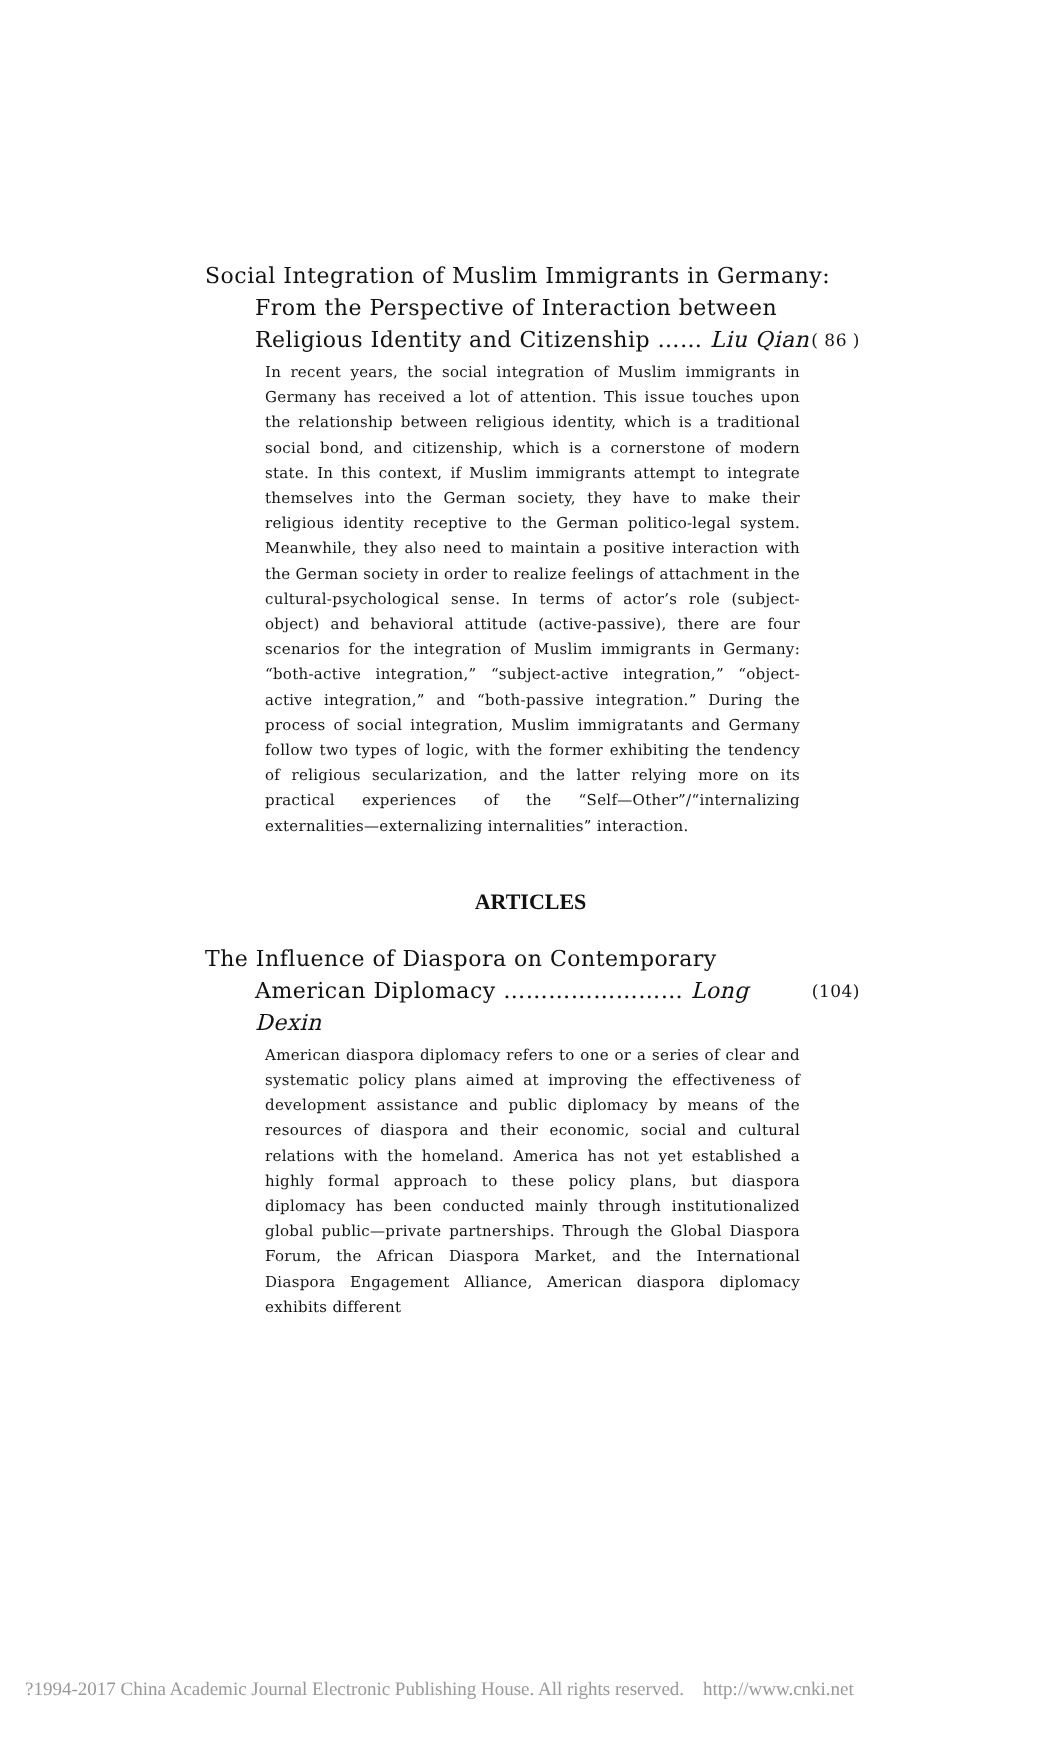Social Integration of Muslim Immigrants in Germany:
From the Perspective of Interaction between
Religious Identity and Citizenship …… Liu Qian ( 86 )
In recent years, the social integration of Muslim immigrants in Germany has received a lot of attention. This issue touches upon the relationship between religious identity, which is a traditional social bond, and citizenship, which is a cornerstone of modern state. In this context, if Muslim immigrants attempt to integrate themselves into the German society, they have to make their religious identity receptive to the German politico-legal system. Meanwhile, they also need to maintain a positive interaction with the German society in order to realize feelings of attachment in the cultural-psychological sense. In terms of actor’s role (subject-object) and behavioral attitude (active-passive), there are four scenarios for the integration of Muslim immigrants in Germany: “both-active integration,” “subject-active integration,” “object-active integration,” and “both-passive integration.” During the process of social integration, Muslim immigratants and Germany follow two types of logic, with the former exhibiting the tendency of religious secularization, and the latter relying more on its practical experiences of the “Self—Other”/“internalizing externalities—externalizing internalities” interaction.
ARTICLES
The Influence of Diaspora on Contemporary
American Diplomacy …………………… Long Dexin (104)
American diaspora diplomacy refers to one or a series of clear and systematic policy plans aimed at improving the effectiveness of development assistance and public diplomacy by means of the resources of diaspora and their economic, social and cultural relations with the homeland. America has not yet established a highly formal approach to these policy plans, but diaspora diplomacy has been conducted mainly through institutionalized global public—private partnerships. Through the Global Diaspora Forum, the African Diaspora Market, and the International Diaspora Engagement Alliance, American diaspora diplomacy exhibits different
?1994-2017 China Academic Journal Electronic Publishing House. All rights reserved. http://www.cnki.net